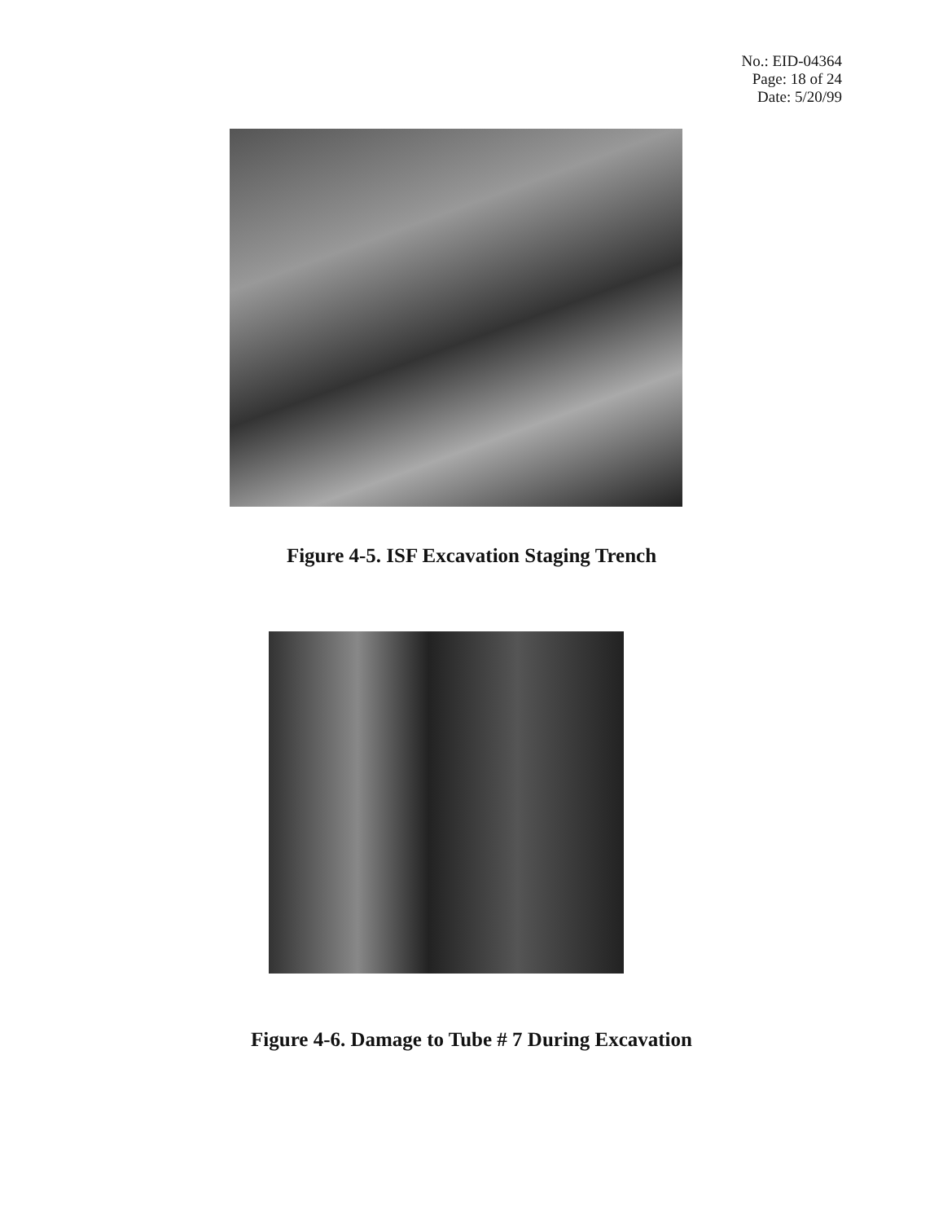No.: EID-04364
Page: 18 of 24
Date: 5/20/99
Figure 4-5. ISF Excavation Staging Trench
Figure 4-6. Damage to Tube # 7 During Excavation